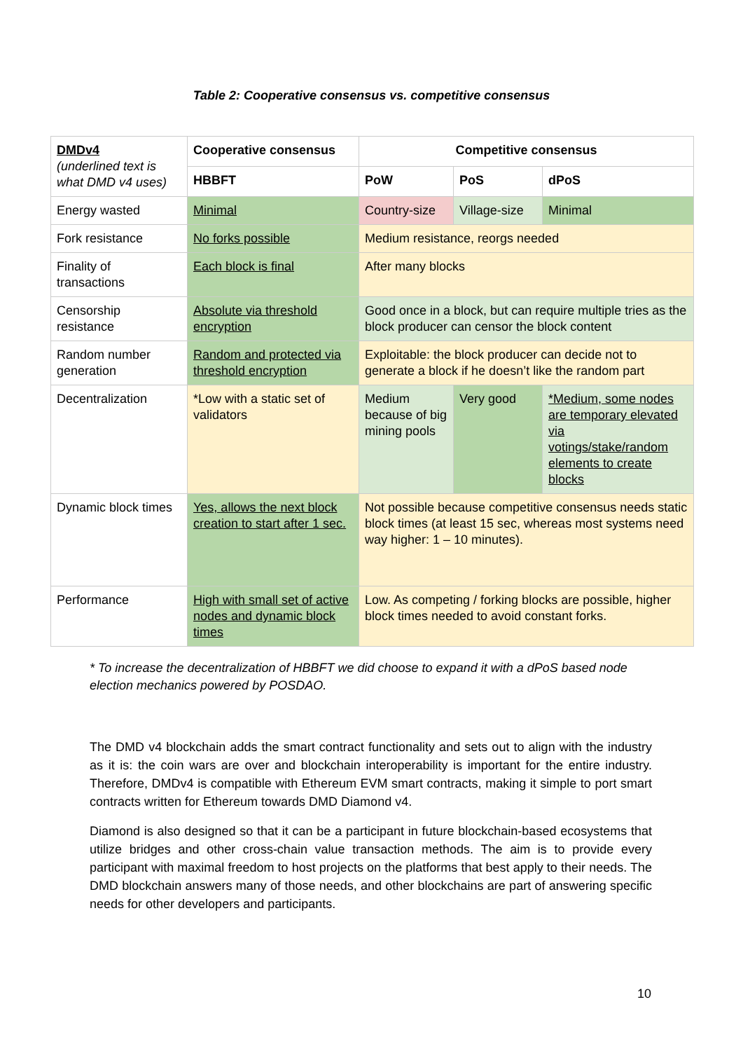Table 2: Cooperative consensus vs. competitive consensus
| DMDv4 (underlined text is what DMD v4 uses) | Cooperative consensus | Competitive consensus | | |
| | HBBFT | PoW | PoS | dPoS |
| Energy wasted | Minimal | Country-size | Village-size | Minimal |
| Fork resistance | No forks possible | Medium resistance, reorgs needed | | |
| Finality of transactions | Each block is final | After many blocks | | |
| Censorship resistance | Absolute via threshold encryption | Good once in a block, but can require multiple tries as the block producer can censor the block content | | |
| Random number generation | Random and protected via threshold encryption | Exploitable: the block producer can decide not to generate a block if he doesn’t like the random part | | |
| Decentralization | *Low with a static set of validators | Medium because of big mining pools | Very good | *Medium, some nodes are temporary elevated via votings/stake/random elements to create blocks |
| Dynamic block times | Yes, allows the next block creation to start after 1 sec. | Not possible because competitive consensus needs static block times (at least 15 sec, whereas most systems need way higher: 1 – 10 minutes). | | |
| Performance | High with small set of active nodes and dynamic block times | Low. As competing / forking blocks are possible, higher block times needed to avoid constant forks. | | |
* To increase the decentralization of HBBFT we did choose to expand it with a dPoS based node election mechanics powered by POSDAO.
The DMD v4 blockchain adds the smart contract functionality and sets out to align with the industry as it is: the coin wars are over and blockchain interoperability is important for the entire industry. Therefore, DMDv4 is compatible with Ethereum EVM smart contracts, making it simple to port smart contracts written for Ethereum towards DMD Diamond v4.
Diamond is also designed so that it can be a participant in future blockchain-based ecosystems that utilize bridges and other cross-chain value transaction methods. The aim is to provide every participant with maximal freedom to host projects on the platforms that best apply to their needs. The DMD blockchain answers many of those needs, and other blockchains are part of answering specific needs for other developers and participants.
10